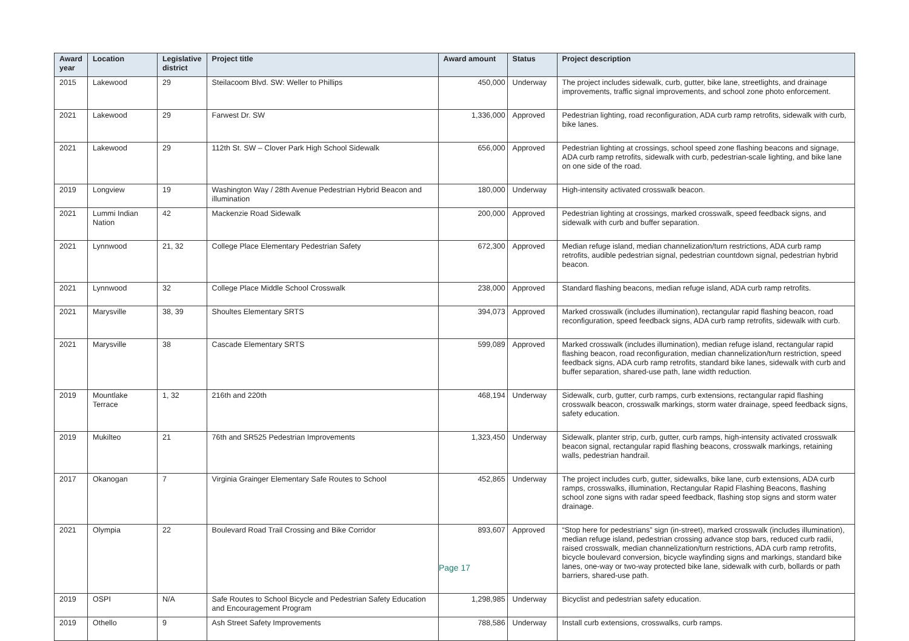| Award year | Location | Legislative district | Project title | Award amount | Status | Project description |
| --- | --- | --- | --- | --- | --- | --- |
| 2015 | Lakewood | 29 | Steilacoom Blvd. SW: Weller to Phillips | 450,000 | Underway | The project includes sidewalk, curb, gutter, bike lane, streetlights, and drainage improvements, traffic signal improvements, and school zone photo enforcement. |
| 2021 | Lakewood | 29 | Farwest Dr. SW | 1,336,000 | Approved | Pedestrian lighting, road reconfiguration, ADA curb ramp retrofits, sidewalk with curb, bike lanes. |
| 2021 | Lakewood | 29 | 112th St. SW – Clover Park High School Sidewalk | 656,000 | Approved | Pedestrian lighting at crossings, school speed zone flashing beacons and signage, ADA curb ramp retrofits, sidewalk with curb, pedestrian-scale lighting, and bike lane on one side of the road. |
| 2019 | Longview | 19 | Washington Way / 28th Avenue Pedestrian Hybrid Beacon and illumination | 180,000 | Underway | High-intensity activated crosswalk beacon. |
| 2021 | Lummi Indian Nation | 42 | Mackenzie Road Sidewalk | 200,000 | Approved | Pedestrian lighting at crossings, marked crosswalk, speed feedback signs, and sidewalk with curb and buffer separation. |
| 2021 | Lynnwood | 21, 32 | College Place Elementary Pedestrian Safety | 672,300 | Approved | Median refuge island, median channelization/turn restrictions, ADA curb ramp retrofits, audible pedestrian signal, pedestrian countdown signal, pedestrian hybrid beacon. |
| 2021 | Lynnwood | 32 | College Place Middle School Crosswalk | 238,000 | Approved | Standard flashing beacons, median refuge island, ADA curb ramp retrofits. |
| 2021 | Marysville | 38, 39 | Shoultes Elementary SRTS | 394,073 | Approved | Marked crosswalk (includes illumination), rectangular rapid flashing beacon, road reconfiguration, speed feedback signs, ADA curb ramp retrofits, sidewalk with curb. |
| 2021 | Marysville | 38 | Cascade Elementary SRTS | 599,089 | Approved | Marked crosswalk (includes illumination), median refuge island, rectangular rapid flashing beacon, road reconfiguration, median channelization/turn restriction, speed feedback signs, ADA curb ramp retrofits, standard bike lanes, sidewalk with curb and buffer separation, shared-use path, lane width reduction. |
| 2019 | Mountlake Terrace | 1, 32 | 216th and 220th | 468,194 | Underway | Sidewalk, curb, gutter, curb ramps, curb extensions, rectangular rapid flashing crosswalk beacon, crosswalk markings, storm water drainage, speed feedback signs, safety education. |
| 2019 | Mukilteo | 21 | 76th and SR525 Pedestrian Improvements | 1,323,450 | Underway | Sidewalk, planter strip, curb, gutter, curb ramps, high-intensity activated crosswalk beacon signal, rectangular rapid flashing beacons, crosswalk markings, retaining walls, pedestrian handrail. |
| 2017 | Okanogan | 7 | Virginia Grainger Elementary Safe Routes to School | 452,865 | Underway | The project includes curb, gutter, sidewalks, bike lane, curb extensions, ADA curb ramps, crosswalks, illumination, Rectangular Rapid Flashing Beacons, flashing school zone signs with radar speed feedback, flashing stop signs and storm water drainage. |
| 2021 | Olympia | 22 | Boulevard Road Trail Crossing and Bike Corridor | 893,607 | Approved | “Stop here for pedestrians” sign (in-street), marked crosswalk (includes illumination), median refuge island, pedestrian crossing advance stop bars, reduced curb radii, raised crosswalk, median channelization/turn restrictions, ADA curb ramp retrofits, bicycle boulevard conversion, bicycle wayfinding signs and markings, standard bike lanes, one-way or two-way protected bike lane, sidewalk with curb, bollards or path barriers, shared-use path. |
| 2019 | OSPI | N/A | Safe Routes to School Bicycle and Pedestrian Safety Education and Encouragement Program | 1,298,985 | Underway | Bicyclist and pedestrian safety education. |
| 2019 | Othello | 9 | Ash Street Safety Improvements | 788,586 | Underway | Install curb extensions, crosswalks, curb ramps. |
Page 17